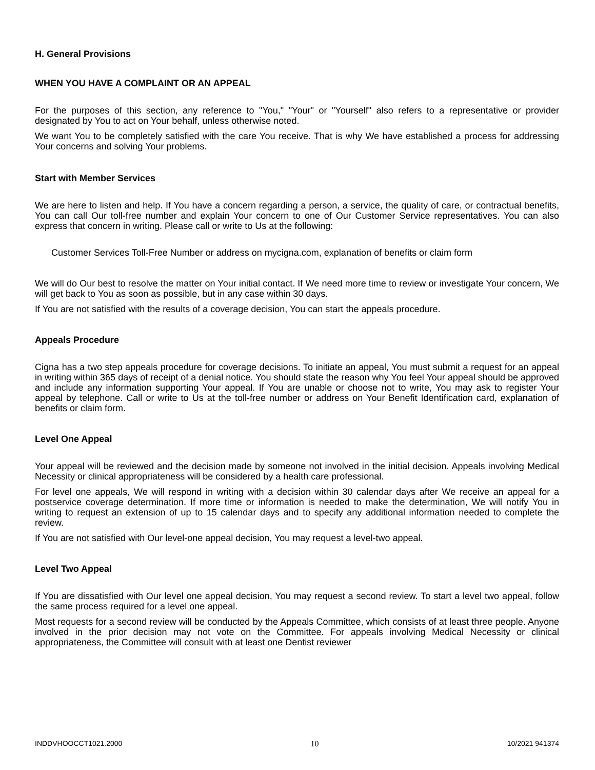H. General Provisions
WHEN YOU HAVE A COMPLAINT OR AN APPEAL
For the purposes of this section, any reference to "You," "Your" or "Yourself" also refers to a representative or provider designated by You to act on Your behalf, unless otherwise noted.
We want You to be completely satisfied with the care You receive. That is why We have established a process for addressing Your concerns and solving Your problems.
Start with Member Services
We are here to listen and help. If You have a concern regarding a person, a service, the quality of care, or contractual benefits, You can call Our toll-free number and explain Your concern to one of Our Customer Service representatives. You can also express that concern in writing. Please call or write to Us at the following:
Customer Services Toll-Free Number or address on mycigna.com, explanation of benefits or claim form
We will do Our best to resolve the matter on Your initial contact. If We need more time to review or investigate Your concern, We will get back to You as soon as possible, but in any case within 30 days.
If You are not satisfied with the results of a coverage decision, You can start the appeals procedure.
Appeals Procedure
Cigna has a two step appeals procedure for coverage decisions. To initiate an appeal, You must submit a request for an appeal in writing within 365 days of receipt of a denial notice. You should state the reason why You feel Your appeal should be approved and include any information supporting Your appeal. If You are unable or choose not to write, You may ask to register Your appeal by telephone. Call or write to Us at the toll-free number or address on Your Benefit Identification card, explanation of benefits or claim form.
Level One Appeal
Your appeal will be reviewed and the decision made by someone not involved in the initial decision. Appeals involving Medical Necessity or clinical appropriateness will be considered by a health care professional.
For level one appeals, We will respond in writing with a decision within 30 calendar days after We receive an appeal for a postservice coverage determination. If more time or information is needed to make the determination, We will notify You in writing to request an extension of up to 15 calendar days and to specify any additional information needed to complete the review.
If You are not satisfied with Our level-one appeal decision, You may request a level-two appeal.
Level Two Appeal
If You are dissatisfied with Our level one appeal decision, You may request a second review. To start a level two appeal, follow the same process required for a level one appeal.
Most requests for a second review will be conducted by the Appeals Committee, which consists of at least three people. Anyone involved in the prior decision may not vote on the Committee. For appeals involving Medical Necessity or clinical appropriateness, the Committee will consult with at least one Dentist reviewer
INDDVHOOCCT1021.2000 10 10/2021 941374